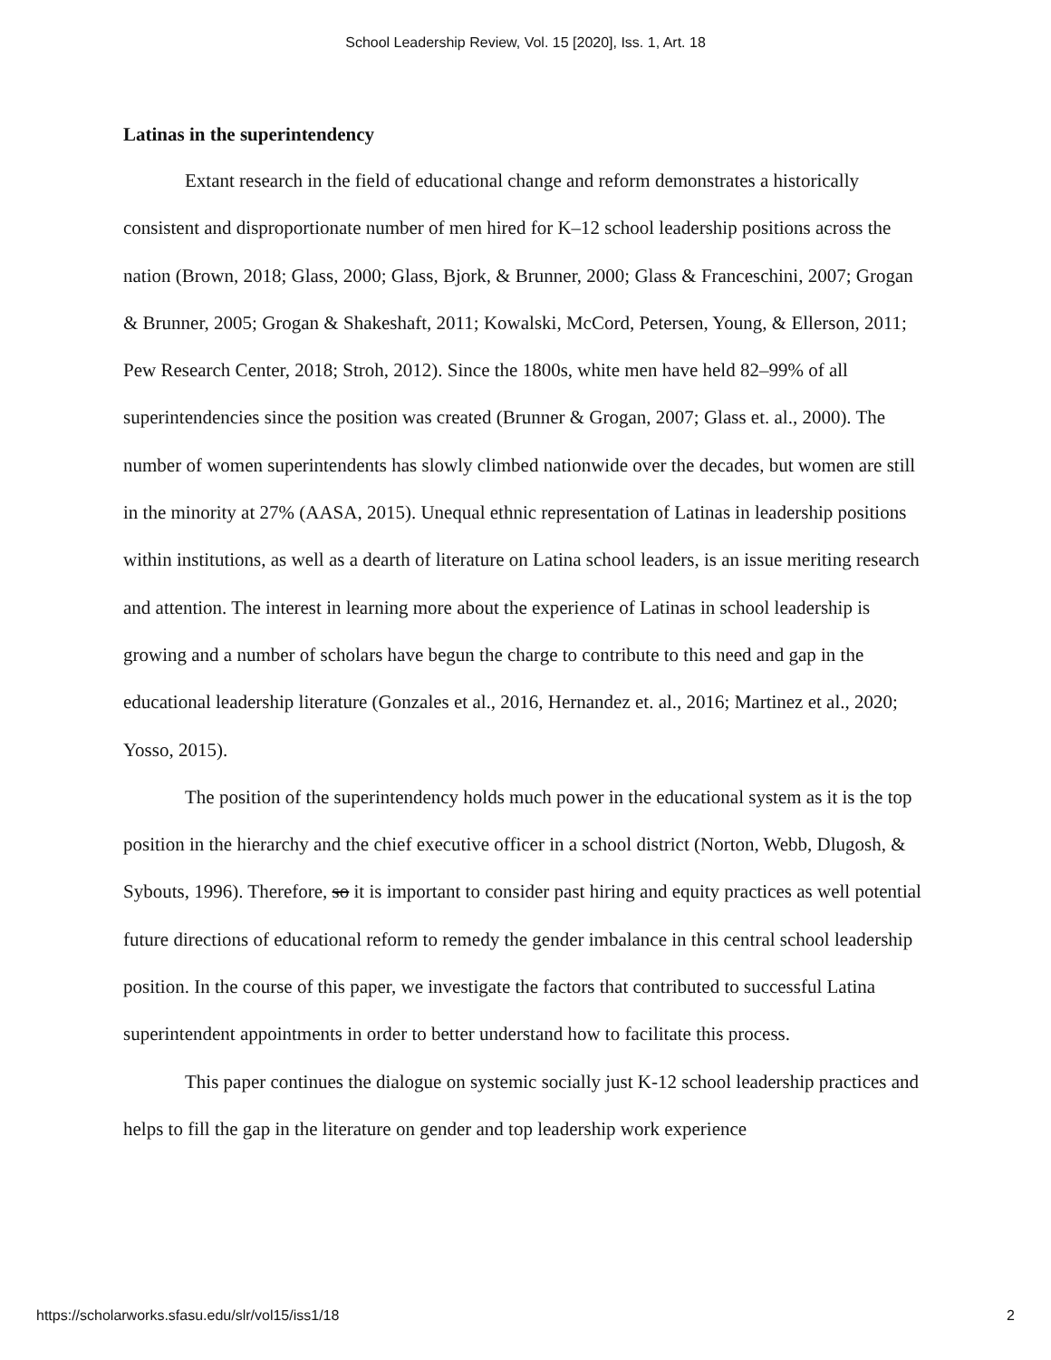School Leadership Review, Vol. 15 [2020], Iss. 1, Art. 18
Latinas in the superintendency
Extant research in the field of educational change and reform demonstrates a historically consistent and disproportionate number of men hired for K–12 school leadership positions across the nation (Brown, 2018; Glass, 2000; Glass, Bjork, & Brunner, 2000; Glass & Franceschini, 2007; Grogan & Brunner, 2005; Grogan & Shakeshaft, 2011; Kowalski, McCord, Petersen, Young, & Ellerson, 2011; Pew Research Center, 2018; Stroh, 2012). Since the 1800s, white men have held 82–99% of all superintendencies since the position was created (Brunner & Grogan, 2007; Glass et. al., 2000). The number of women superintendents has slowly climbed nationwide over the decades, but women are still in the minority at 27% (AASA, 2015). Unequal ethnic representation of Latinas in leadership positions within institutions, as well as a dearth of literature on Latina school leaders, is an issue meriting research and attention. The interest in learning more about the experience of Latinas in school leadership is growing and a number of scholars have begun the charge to contribute to this need and gap in the educational leadership literature (Gonzales et al., 2016, Hernandez et. al., 2016; Martinez et al., 2020; Yosso, 2015).
The position of the superintendency holds much power in the educational system as it is the top position in the hierarchy and the chief executive officer in a school district (Norton, Webb, Dlugosh, & Sybouts, 1996). Therefore, so it is important to consider past hiring and equity practices as well potential future directions of educational reform to remedy the gender imbalance in this central school leadership position. In the course of this paper, we investigate the factors that contributed to successful Latina superintendent appointments in order to better understand how to facilitate this process.
This paper continues the dialogue on systemic socially just K-12 school leadership practices and helps to fill the gap in the literature on gender and top leadership work experience
https://scholarworks.sfasu.edu/slr/vol15/iss1/18 2